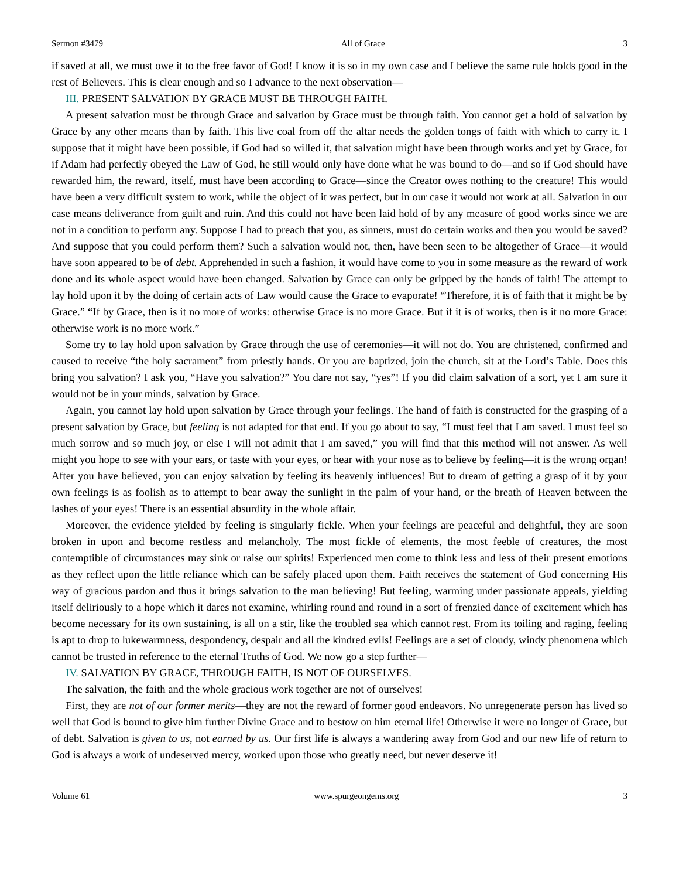Sermon #3479 All of Grace 3
if saved at all, we must owe it to the free favor of God! I know it is so in my own case and I believe the same rule holds good in the rest of Believers. This is clear enough and so I advance to the next observation—
III. PRESENT SALVATION BY GRACE MUST BE THROUGH FAITH.
A present salvation must be through Grace and salvation by Grace must be through faith. You cannot get a hold of salvation by Grace by any other means than by faith. This live coal from off the altar needs the golden tongs of faith with which to carry it. I suppose that it might have been possible, if God had so willed it, that salvation might have been through works and yet by Grace, for if Adam had perfectly obeyed the Law of God, he still would only have done what he was bound to do—and so if God should have rewarded him, the reward, itself, must have been according to Grace—since the Creator owes nothing to the creature! This would have been a very difficult system to work, while the object of it was perfect, but in our case it would not work at all. Salvation in our case means deliverance from guilt and ruin. And this could not have been laid hold of by any measure of good works since we are not in a condition to perform any. Suppose I had to preach that you, as sinners, must do certain works and then you would be saved? And suppose that you could perform them? Such a salvation would not, then, have been seen to be altogether of Grace—it would have soon appeared to be of debt. Apprehended in such a fashion, it would have come to you in some measure as the reward of work done and its whole aspect would have been changed. Salvation by Grace can only be gripped by the hands of faith! The attempt to lay hold upon it by the doing of certain acts of Law would cause the Grace to evaporate! “Therefore, it is of faith that it might be by Grace.” “If by Grace, then is it no more of works: otherwise Grace is no more Grace. But if it is of works, then is it no more Grace: otherwise work is no more work.”
Some try to lay hold upon salvation by Grace through the use of ceremonies—it will not do. You are christened, confirmed and caused to receive “the holy sacrament” from priestly hands. Or you are baptized, join the church, sit at the Lord’s Table. Does this bring you salvation? I ask you, “Have you salvation?” You dare not say, “yes”! If you did claim salvation of a sort, yet I am sure it would not be in your minds, salvation by Grace.
Again, you cannot lay hold upon salvation by Grace through your feelings. The hand of faith is constructed for the grasping of a present salvation by Grace, but feeling is not adapted for that end. If you go about to say, “I must feel that I am saved. I must feel so much sorrow and so much joy, or else I will not admit that I am saved,” you will find that this method will not answer. As well might you hope to see with your ears, or taste with your eyes, or hear with your nose as to believe by feeling—it is the wrong organ! After you have believed, you can enjoy salvation by feeling its heavenly influences! But to dream of getting a grasp of it by your own feelings is as foolish as to attempt to bear away the sunlight in the palm of your hand, or the breath of Heaven between the lashes of your eyes! There is an essential absurdity in the whole affair.
Moreover, the evidence yielded by feeling is singularly fickle. When your feelings are peaceful and delightful, they are soon broken in upon and become restless and melancholy. The most fickle of elements, the most feeble of creatures, the most contemptible of circumstances may sink or raise our spirits! Experienced men come to think less and less of their present emotions as they reflect upon the little reliance which can be safely placed upon them. Faith receives the statement of God concerning His way of gracious pardon and thus it brings salvation to the man believing! But feeling, warming under passionate appeals, yielding itself deliriously to a hope which it dares not examine, whirling round and round in a sort of frenzied dance of excitement which has become necessary for its own sustaining, is all on a stir, like the troubled sea which cannot rest. From its toiling and raging, feeling is apt to drop to lukewarmness, despondency, despair and all the kindred evils! Feelings are a set of cloudy, windy phenomena which cannot be trusted in reference to the eternal Truths of God. We now go a step further—
IV. SALVATION BY GRACE, THROUGH FAITH, IS NOT OF OURSELVES.
The salvation, the faith and the whole gracious work together are not of ourselves!
First, they are not of our former merits—they are not the reward of former good endeavors. No unregenerate person has lived so well that God is bound to give him further Divine Grace and to bestow on him eternal life! Otherwise it were no longer of Grace, but of debt. Salvation is given to us, not earned by us. Our first life is always a wandering away from God and our new life of return to God is always a work of undeserved mercy, worked upon those who greatly need, but never deserve it!
Volume 61 www.spurgeongems.org 3